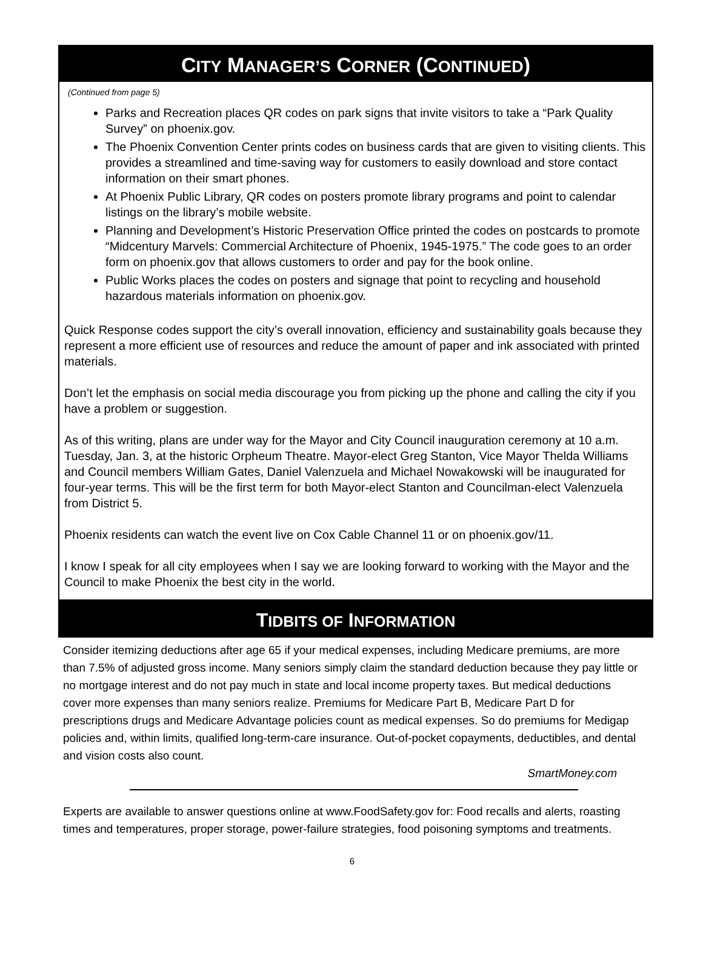CITY MANAGER’S CORNER (CONTINUED)
(Continued from page 5)
Parks and Recreation places QR codes on park signs that invite visitors to take a “Park Quality Survey” on phoenix.gov.
The Phoenix Convention Center prints codes on business cards that are given to visiting clients. This provides a streamlined and time-saving way for customers to easily download and store contact information on their smart phones.
At Phoenix Public Library, QR codes on posters promote library programs and point to calendar listings on the library’s mobile website.
Planning and Development’s Historic Preservation Office printed the codes on postcards to promote “Midcentury Marvels: Commercial Architecture of Phoenix, 1945-1975.” The code goes to an order form on phoenix.gov that allows customers to order and pay for the book online.
Public Works places the codes on posters and signage that point to recycling and household hazardous materials information on phoenix.gov.
Quick Response codes support the city’s overall innovation, efficiency and sustainability goals because they represent a more efficient use of resources and reduce the amount of paper and ink associated with printed materials.
Don’t let the emphasis on social media discourage you from picking up the phone and calling the city if you have a problem or suggestion.
As of this writing, plans are under way for the Mayor and City Council inauguration ceremony at 10 a.m. Tuesday, Jan. 3, at the historic Orpheum Theatre. Mayor-elect Greg Stanton, Vice Mayor Thelda Williams and Council members William Gates, Daniel Valenzuela and Michael Nowakowski will be inaugurated for four-year terms. This will be the first term for both Mayor-elect Stanton and Councilman-elect Valenzuela from District 5.
Phoenix residents can watch the event live on Cox Cable Channel 11 or on phoenix.gov/11.
I know I speak for all city employees when I say we are looking forward to working with the Mayor and the Council to make Phoenix the best city in the world.
TIDBITS OF INFORMATION
Consider itemizing deductions after age 65 if your medical expenses, including Medicare premiums, are more than 7.5% of adjusted gross income. Many seniors simply claim the standard deduction because they pay little or no mortgage interest and do not pay much in state and local income property taxes. But medical deductions cover more expenses than many seniors realize. Premiums for Medicare Part B, Medicare Part D for prescriptions drugs and Medicare Advantage policies count as medical expenses. So do premiums for Medigap policies and, within limits, qualified long-term-care insurance. Out-of-pocket copayments, deductibles, and dental and vision costs also count.
SmartMoney.com
Experts are available to answer questions online at www.FoodSafety.gov for: Food recalls and alerts, roasting times and temperatures, proper storage, power-failure strategies, food poisoning symptoms and treatments.
6